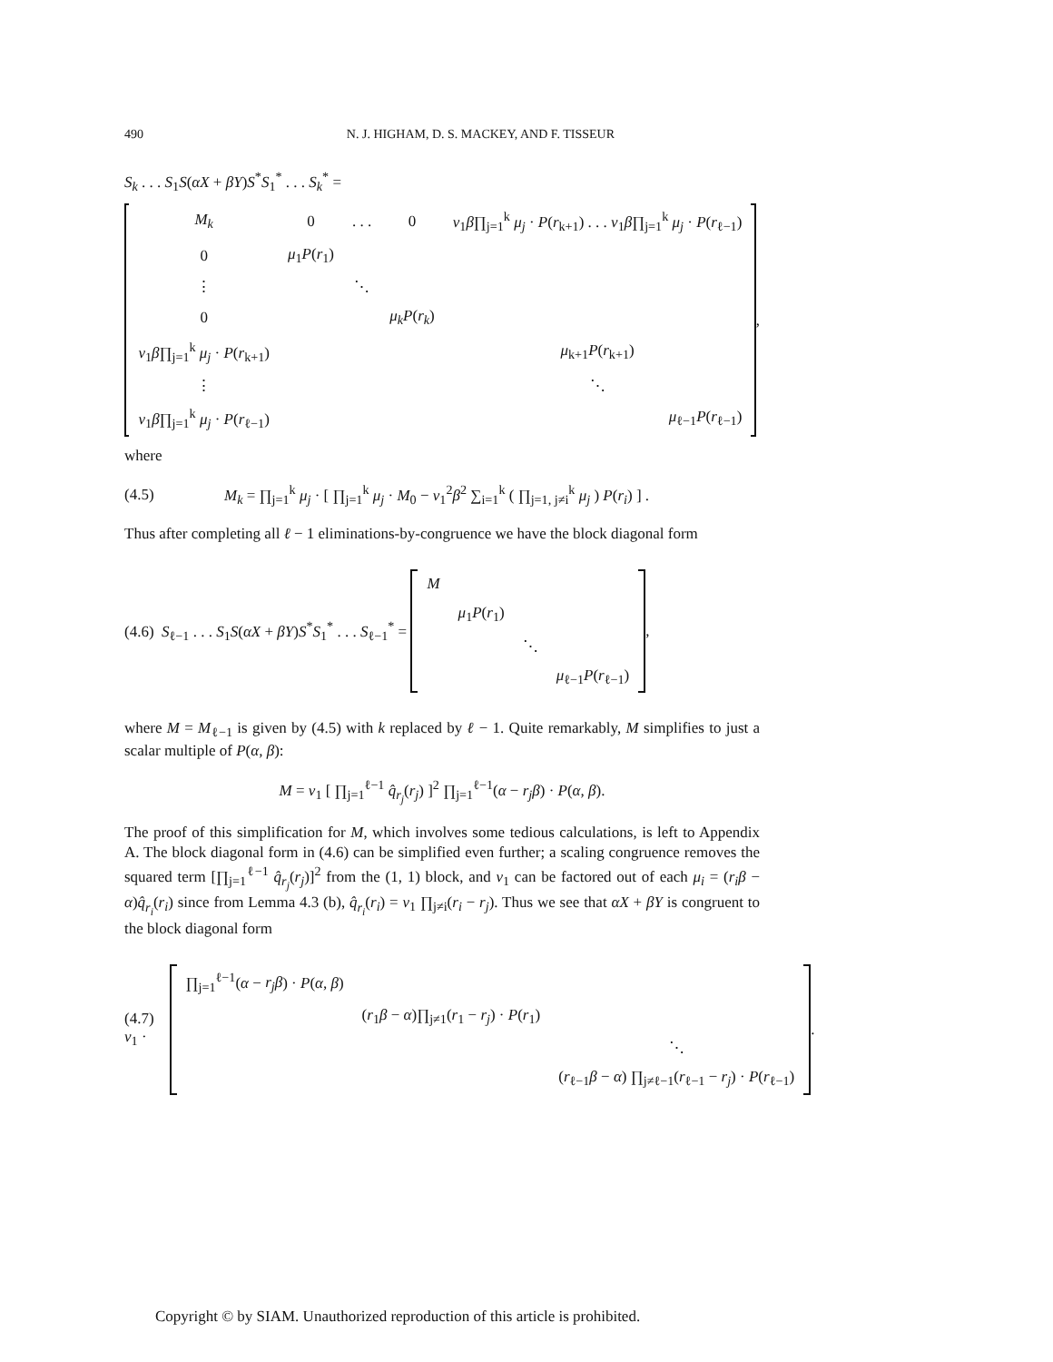490 N. J. HIGHAM, D. S. MACKEY, AND F. TISSEUR
S<sub>k</sub> . . . S<sub>1</sub>S(αX + βY)S<sup>*</sup>S<sub>1</sub><sup>*</sup> . . . S<sub>k</sub><sup>*</sup> =
| M<sub>k</sub> | 0 | . . . | 0 | v<sub>1</sub> β ∏<sub>j=1</sub><sup>k</sup> μ<sub>j</sub> · P ( r<sub>k+1</sub>) . . . v<sub>1</sub> β ∏<sub>j=1</sub><sup>k</sup> μ<sub>j</sub> · P ( r<sub>ℓ−1</sub>) |
| 0 | μ<sub>1</sub> P ( r<sub>1</sub>) | | | |
| ⋮ | | ⋱ | | |
| 0 | | | μ<sub>k</sub>P ( r<sub>k</sub> ) | |
| v<sub>1</sub> β ∏<sub>j=1</sub><sup>k</sup> μ<sub>j</sub> · P ( r<sub>k+1</sub>) | | | | μ<sub>k+1</sub> P ( r<sub>k+1</sub>) |
| ⋮ | | | | ⋱ |
| v<sub>1</sub> β ∏<sub>j=1</sub><sup>k</sup> μ<sub>j</sub> · P ( r<sub>ℓ−1</sub>) | | | | μ<sub>ℓ−1</sub> P ( r<sub>ℓ−1</sub>) |
,
where
(4.5) M<sub>k</sub> = ∏<sub>j=1</sub><sup>k</sup> μ<sub>j</sub> · [ ∏<sub>j=1</sub><sup>k</sup> μ<sub>j</sub> · M<sub>0</sub> − v<sub>1</sub><sup>2</sup>β<sup>2</sup> ∑<sub>i=1</sub><sup>k</sup> ( ∏<sub>j=1, j≠i</sub><sup>k</sup> μ<sub>j</sub> ) P(r<sub>i</sub>) ] .
Thus after completing all ℓ − 1 eliminations-by-congruence we have the block diagonal form
(4.6) S<sub>ℓ−1</sub> . . . S<sub>1</sub>S(αX + βY)S<sup>*</sup>S<sub>1</sub><sup>*</sup> . . . S<sub>ℓ−1</sub><sup>*</sup> =
| M | | | |
| | μ<sub>1</sub> P ( r<sub>1</sub>) | | |
| | | ⋱ | |
| | | | μ<sub>ℓ−1</sub> P ( r<sub>ℓ−1</sub>) |
,
where M = M<sub>ℓ−1</sub> is given by (4.5) with k replaced by ℓ − 1. Quite remarkably, M simplifies to just a scalar multiple of P(α, β):
M = v<sub>1</sub> [ ∏<sub>j=1</sub><sup>ℓ−1</sup> q̂<sub>r<sub>j</sub></sub>(r<sub>j</sub>) ]<sup>2</sup> ∏<sub>j=1</sub><sup>ℓ−1</sup>(α − r<sub>j</sub>β) · P(α, β).
The proof of this simplification for M, which involves some tedious calculations, is left to Appendix A. The block diagonal form in (4.6) can be simplified even further; a scaling congruence removes the squared term [∏<sub>j=1</sub><sup>ℓ−1</sup> q̂<sub>r<sub>j</sub></sub>(r<sub>j</sub>)]<sup>2</sup> from the (1, 1) block, and v<sub>1</sub> can be factored out of each μ<sub>i</sub> = (r<sub>i</sub>β − α)q̂<sub>r<sub>i</sub></sub>(r<sub>i</sub>) since from Lemma 4.3 (b), q̂<sub>r<sub>i</sub></sub>(r<sub>i</sub>) = v<sub>1</sub> ∏<sub>j≠i</sub>(r<sub>i</sub> − r<sub>j</sub>). Thus we see that αX + βY is congruent to the block diagonal form
(4.7) v<sub>1</sub> ·
| ∏<sub>j=1</sub><sup>ℓ−1</sup>( α − r<sub>j</sub>β ) · P ( α, β ) | | |
| | ( r<sub>1</sub> β − α )∏<sub>j≠1</sub>( r<sub>1</sub> − r<sub>j</sub> ) · P ( r<sub>1</sub>) | |
| | | ⋱ |
| | | ( r<sub>ℓ−1</sub> β − α ) ∏<sub>j≠ℓ−1</sub>( r<sub>ℓ−1</sub> − r<sub>j</sub> ) · P ( r<sub>ℓ−1</sub>) |
.
Copyright © by SIAM. Unauthorized reproduction of this article is prohibited.